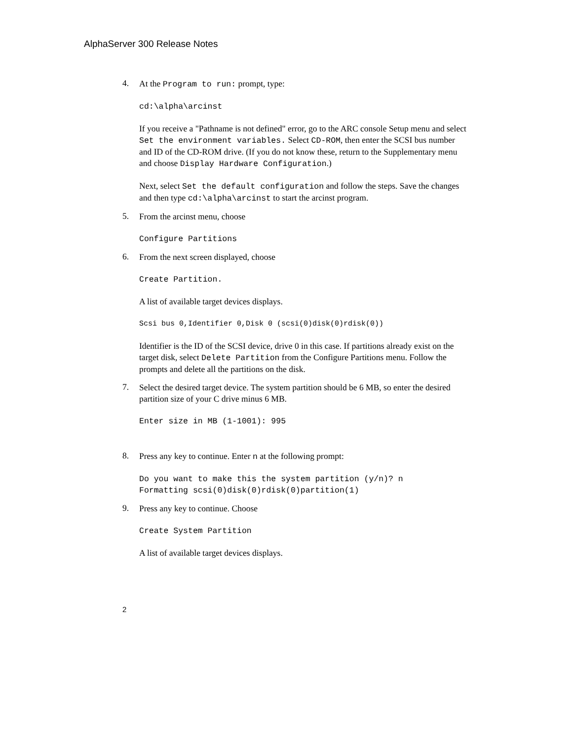AlphaServer 300 Release Notes
4.
At the Program to run: prompt, type:
cd:\alpha\arcinst
If you receive a "Pathname is not defined" error, go to the ARC console Setup menu and select Set the environment variables. Select CD-ROM, then enter the SCSI bus number and ID of the CD-ROM drive. (If you do not know these, return to the Supplementary menu and choose Display Hardware Configuration.)
Next, select Set the default configuration and follow the steps. Save the changes and then type cd:\alpha\arcinst to start the arcinst program.
5.
From the arcinst menu, choose
Configure Partitions
6.
From the next screen displayed, choose
Create Partition.
A list of available target devices displays.
Scsi bus 0,Identifier 0,Disk 0 (scsi(0)disk(0)rdisk(0))
Identifier is the ID of the SCSI device, drive 0 in this case. If partitions already exist on the target disk, select Delete Partition from the Configure Partitions menu. Follow the prompts and delete all the partitions on the disk.
7.
Select the desired target device. The system partition should be 6 MB, so enter the desired partition size of your C drive minus 6 MB.
Enter size in MB (1-1001): 995
8.
Press any key to continue. Enter n at the following prompt:
Do you want to make this the system partition (y/n)? n
Formatting scsi(0)disk(0)rdisk(0)partition(1)
9.
Press any key to continue. Choose
Create System Partition
A list of available target devices displays.
2